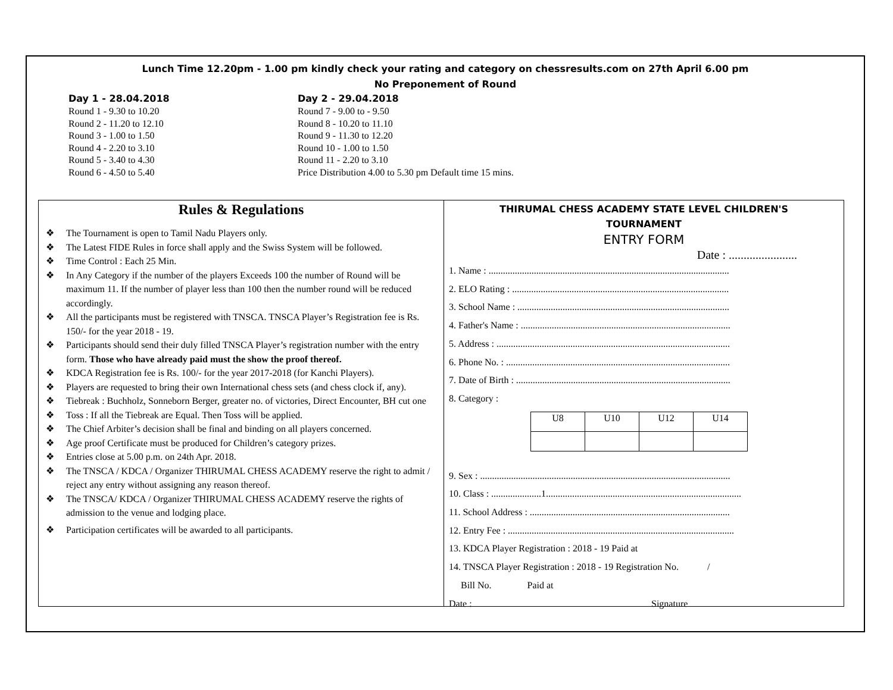Lunch Time 12.20pm - 1.00 pm kindly check your rating and category on chessresults.com on 27th April 6.00 pm
No Preponement of Round
Day 1 - 28.04.2018
Round 1 - 9.30 to 10.20
Round 2 - 11.20 to 12.10
Round 3 - 1.00 to 1.50
Round 4 - 2.20 to 3.10
Round 5 - 3.40 to 4.30
Round 6 - 4.50 to 5.40
Day 2 - 29.04.2018
Round 7 - 9.00 to - 9.50
Round 8 - 10.20 to 11.10
Round 9 - 11.30 to 12.20
Round 10 - 1.00 to 1.50
Round 11 - 2.20 to 3.10
Price Distribution 4.00 to 5.30 pm Default time 15 mins.
Rules & Regulations
❖ The Tournament is open to Tamil Nadu Players only.
❖ The Latest FIDE Rules in force shall apply and the Swiss System will be followed.
❖ Time Control : Each 25 Min.
❖ In Any Category if the number of the players Exceeds 100 the number of Round will be maximum 11. If the number of player less than 100 then the number round will be reduced accordingly.
❖ All the participants must be registered with TNSCA. TNSCA Player’s Registration fee is Rs. 150/- for the year 2018 - 19.
❖ Participants should send their duly filled TNSCA Player’s registration number with the entry form. Those who have already paid must the show the proof thereof.
❖ KDCA Registration fee is Rs. 100/- for the year 2017-2018 (for Kanchi Players).
❖ Players are requested to bring their own International chess sets (and chess clock if, any).
❖ Tiebreak : Buchholz, Sonneborn Berger, greater no. of victories, Direct Encounter, BH cut one
❖ Toss : If all the Tiebreak are Equal. Then Toss will be applied.
❖ The Chief Arbiter’s decision shall be final and binding on all players concerned.
❖ Age proof Certificate must be produced for Children’s category prizes.
❖ Entries close at 5.00 p.m. on 24th Apr. 2018.
❖ The TNSCA / KDCA / Organizer THIRUMAL CHESS ACADEMY reserve the right to admit / reject any entry without assigning any reason thereof.
❖ The TNSCA/ KDCA / Organizer THIRUMAL CHESS ACADEMY reserve the rights of admission to the venue and lodging place.
❖ Participation certificates will be awarded to all participants.
THIRUMAL CHESS ACADEMY STATE LEVEL CHILDREN'S
TOURNAMENT
ENTRY FORM
Date : .......................
1. Name : .....................................................................................................
2. ELO Rating : ...........................................................................................
3. School Name : .........................................................................................
4. Father's Name : ........................................................................................
5. Address : ..................................................................................................
6. Phone No. : ..............................................................................................
7. Date of Birth : ..........................................................................................
8. Category :
| U8 | U10 | U12 | U14 |
9. Sex : .........................................................................................................
10. Class : .....................1..................................................................................
11. School Address : ....................................................................................
12. Entry Fee : ...............................................................................................
13. KDCA Player Registration : 2018 - 19 Paid at
14. TNSCA Player Registration : 2018 - 19 Registration No. /
Bill No. Paid at
Date : Signature